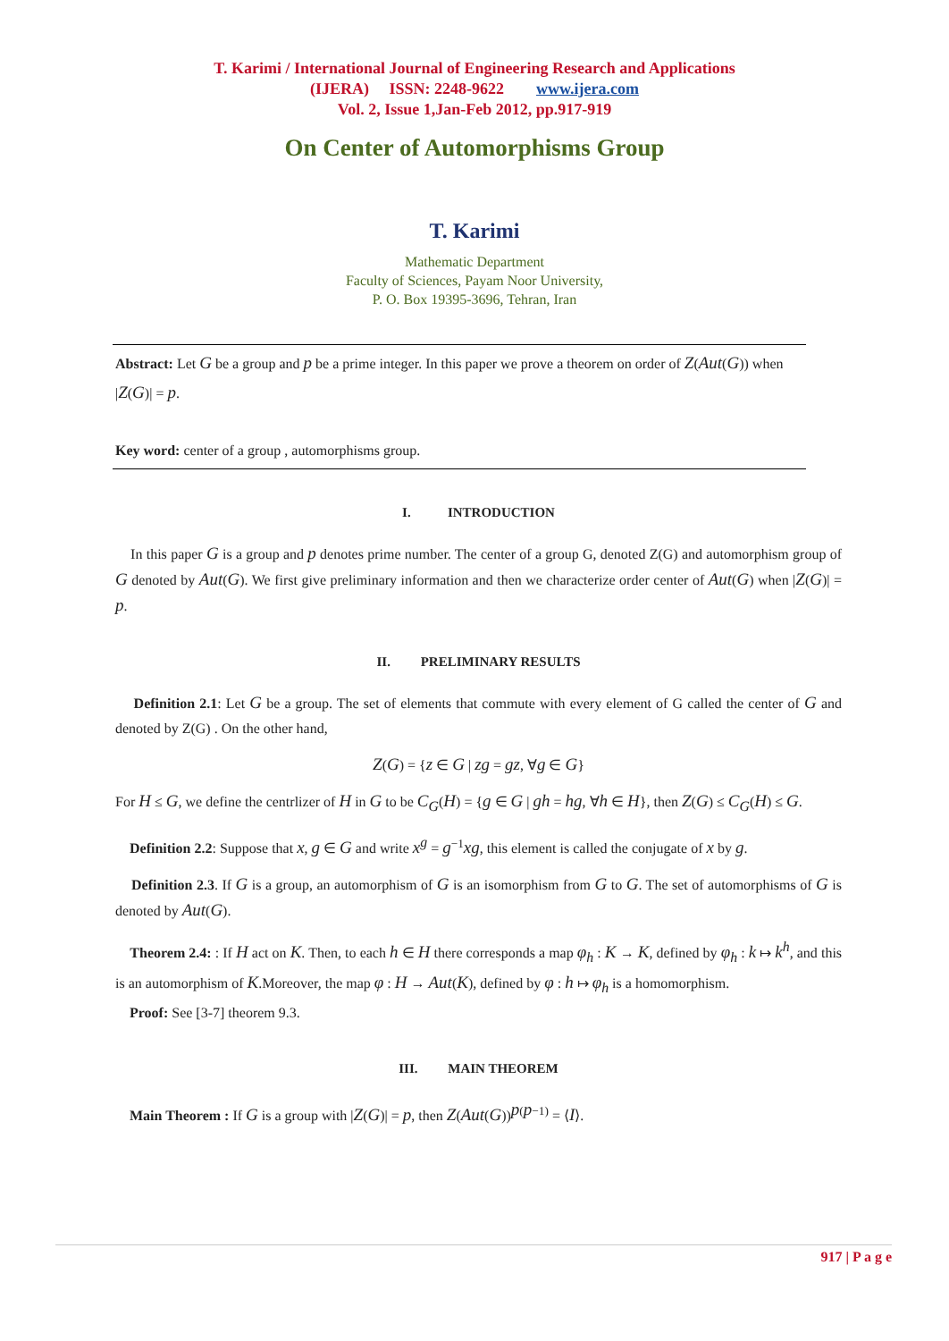T. Karimi / International Journal of Engineering Research and Applications
(IJERA) ISSN: 2248-9622 www.ijera.com
Vol. 2, Issue 1,Jan-Feb 2012, pp.917-919
On Center of Automorphisms Group
T. Karimi
Mathematic Department
Faculty of Sciences, Payam Noor University,
P. O. Box 19395-3696, Tehran, Iran
Abstract: Let G be a group and p be a prime integer. In this paper we prove a theorem on order of Z(Aut(G)) when |Z(G)| = p.
Key word: center of a group , automorphisms group.
I. INTRODUCTION
In this paper G is a group and p denotes prime number. The center of a group G, denoted Z(G) and automorphism group of G denoted by Aut(G). We first give preliminary information and then we characterize order center of Aut(G) when |Z(G)| = p.
II. PRELIMINARY RESULTS
Definition 2.1: Let G be a group. The set of elements that commute with every element of G called the center of G and denoted by Z(G) . On the other hand,
Z(G) = {z ∈ G | zg = gz, ∀g ∈ G}
For H ≤ G, we define the centrlizer of H in G to be C<sub>G</sub>(H) = {g ∈ G | gh = hg, ∀h ∈ H}, then Z(G) ≤ C<sub>G</sub>(H) ≤ G.
Definition 2.2: Suppose that x, g ∈ G and write x<sup>g</sup> = g<sup>−1</sup>xg, this element is called the conjugate of x by g.
Definition 2.3. If G is a group, an automorphism of G is an isomorphism from G to G. The set of automorphisms of G is denoted by Aut(G).
Theorem 2.4: : If H act on K. Then, to each h ∈ H there corresponds a map φ<sub>h</sub> : K → K, defined by φ<sub>h</sub> : k ↦ k<sup>h</sup>, and this is an automorphism of K.Moreover, the map φ : H → Aut(K), defined by φ : h ↦ φ<sub>h</sub> is a homomorphism.
Proof: See [3-7] theorem 9.3.
III. MAIN THEOREM
Main Theorem : If G is a group with |Z(G)| = p, then Z(Aut(G))<sup>p(p−1)</sup> = ⟨I⟩.
917 | P a g e